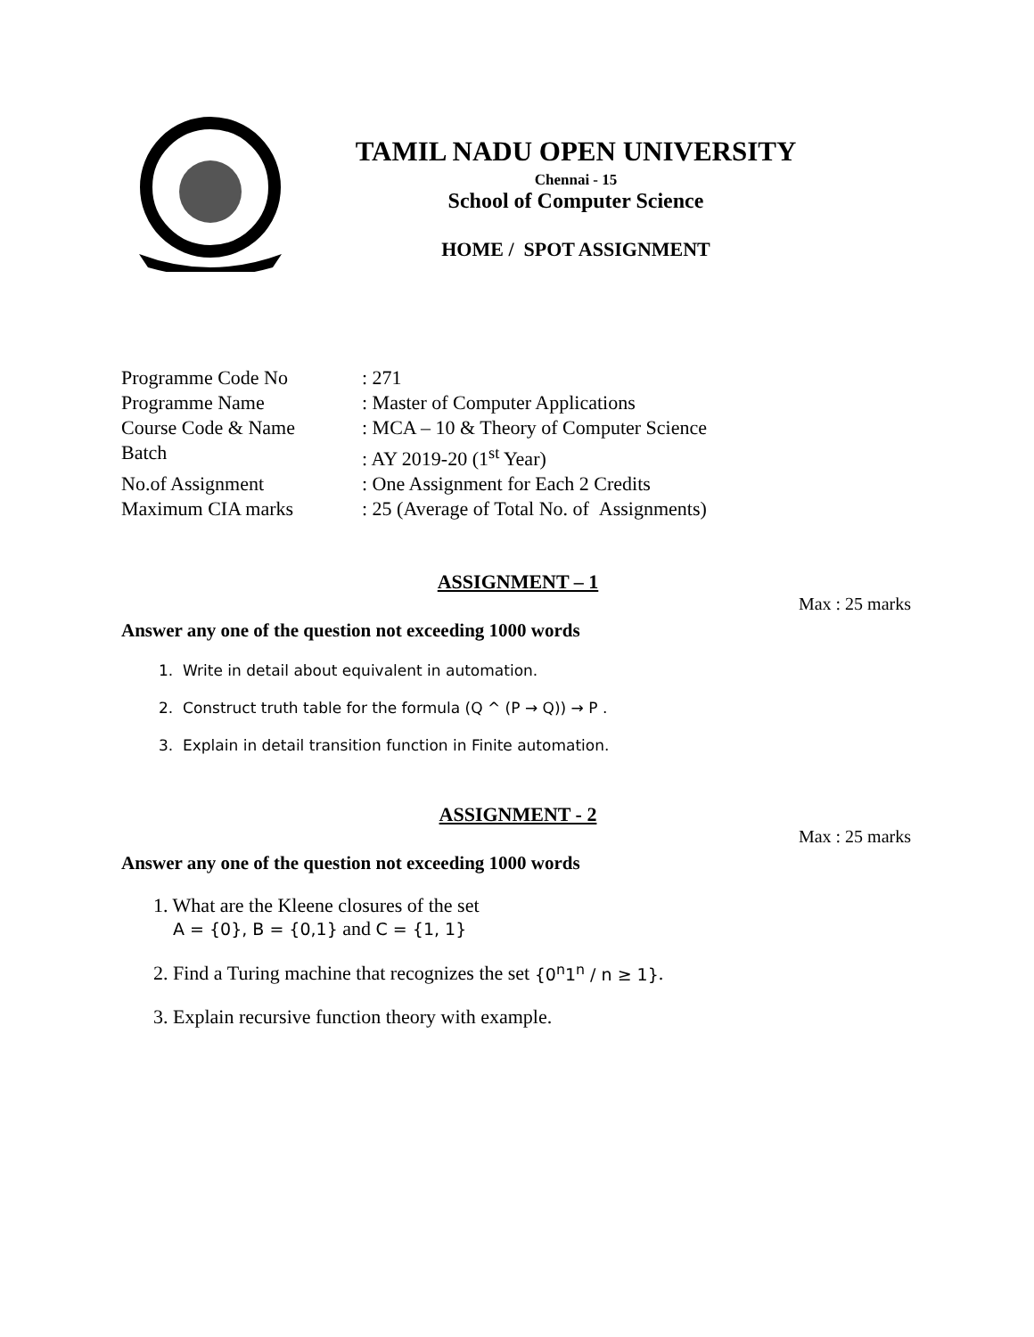TAMIL NADU OPEN UNIVERSITY
Chennai - 15
School of Computer Science
HOME / SPOT ASSIGNMENT
Programme Code No: 271
Programme Name: Master of Computer Applications
Course Code & Name: MCA – 10 & Theory of Computer Science
Batch: AY 2019-20 (1<sup>st</sup> Year)
No.of Assignment: One Assignment for Each 2 Credits
Maximum CIA marks: 25 (Average of Total No. of Assignments)
ASSIGNMENT – 1
Max : 25 marks
Answer any one of the question not exceeding 1000 words
1. Write in detail about equivalent in automation.
2. Construct truth table for the formula (Q ^ (P → Q)) → P .
3. Explain in detail transition function in Finite automation.
ASSIGNMENT - 2
Max : 25 marks
Answer any one of the question not exceeding 1000 words
1. What are the Kleene closures of the set
A = {0}, B = {0,1} and C = {1, 1}
2. Find a Turing machine that recognizes the set {0<sup>n</sup>1<sup>n</sup> / n ≥ 1}.
3. Explain recursive function theory with example.